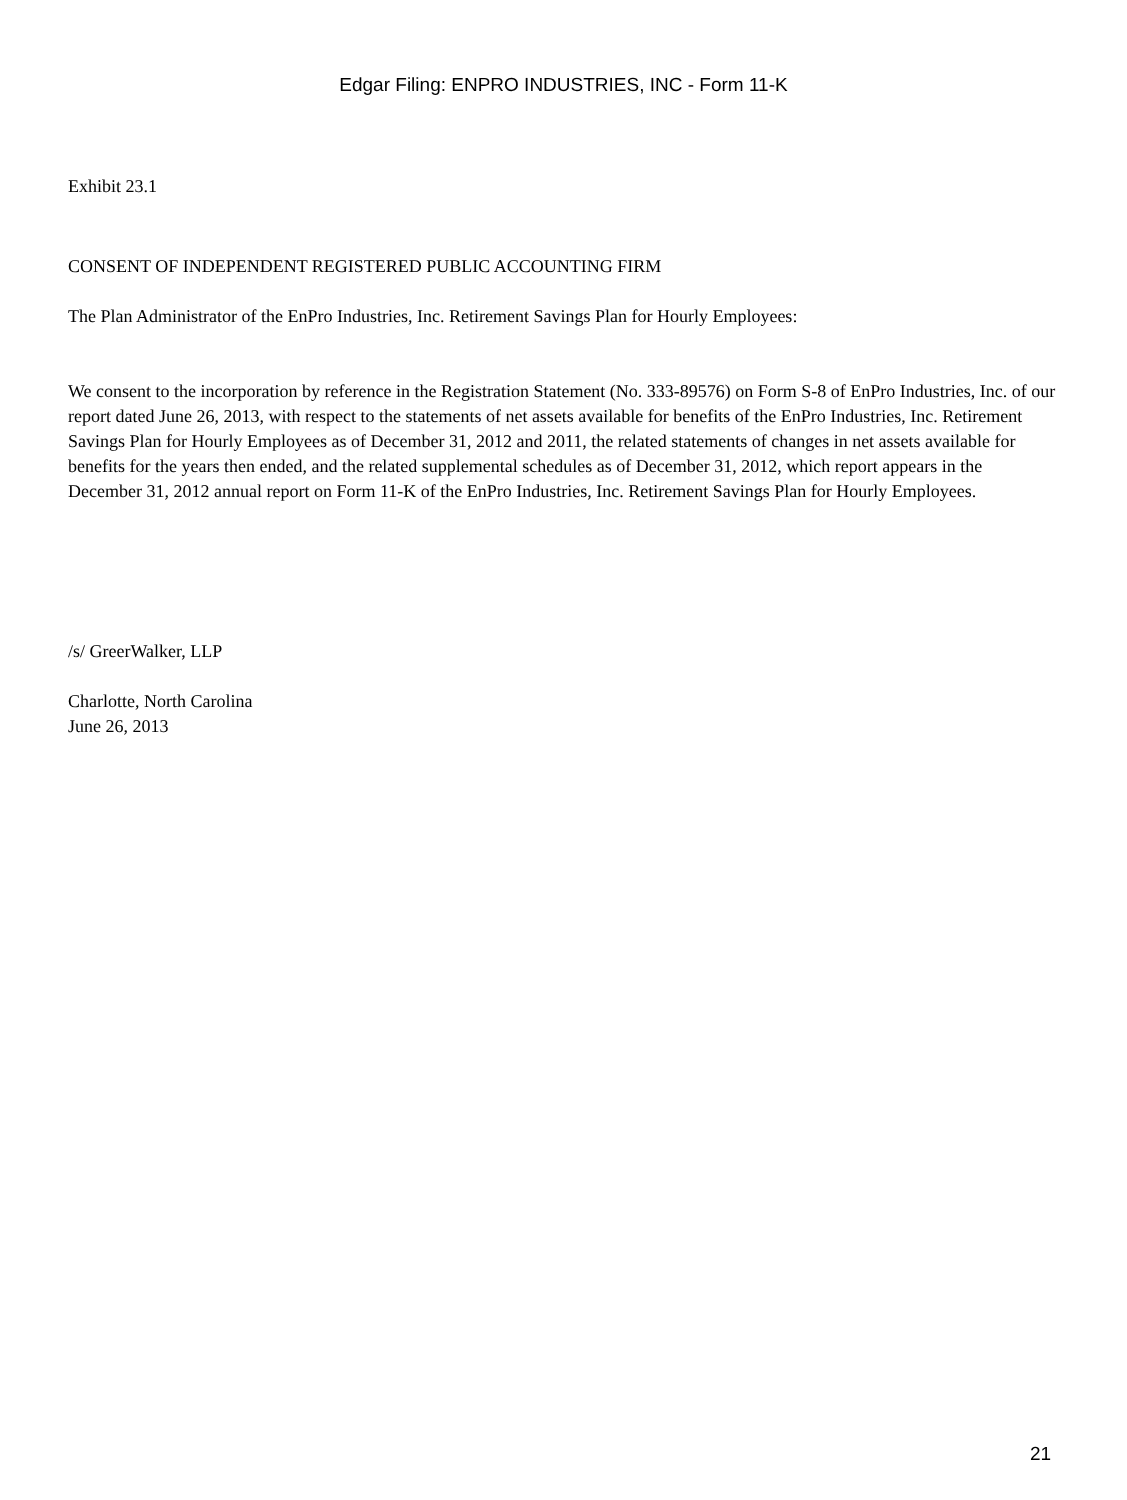Edgar Filing: ENPRO INDUSTRIES, INC - Form 11-K
Exhibit 23.1
CONSENT OF INDEPENDENT REGISTERED PUBLIC ACCOUNTING FIRM
The Plan Administrator of the EnPro Industries, Inc. Retirement Savings Plan for Hourly Employees:
We consent to the incorporation by reference in the Registration Statement (No. 333-89576) on Form S-8 of EnPro Industries, Inc. of our report dated June 26, 2013, with respect to the statements of net assets available for benefits of the EnPro Industries, Inc. Retirement Savings Plan for Hourly Employees as of December 31, 2012 and 2011, the related statements of changes in net assets available for benefits for the years then ended, and the related supplemental schedules as of December 31, 2012, which report appears in the December 31, 2012 annual report on Form 11-K of the EnPro Industries, Inc. Retirement Savings Plan for Hourly Employees.
/s/ GreerWalker, LLP
Charlotte, North Carolina
June 26, 2013
21